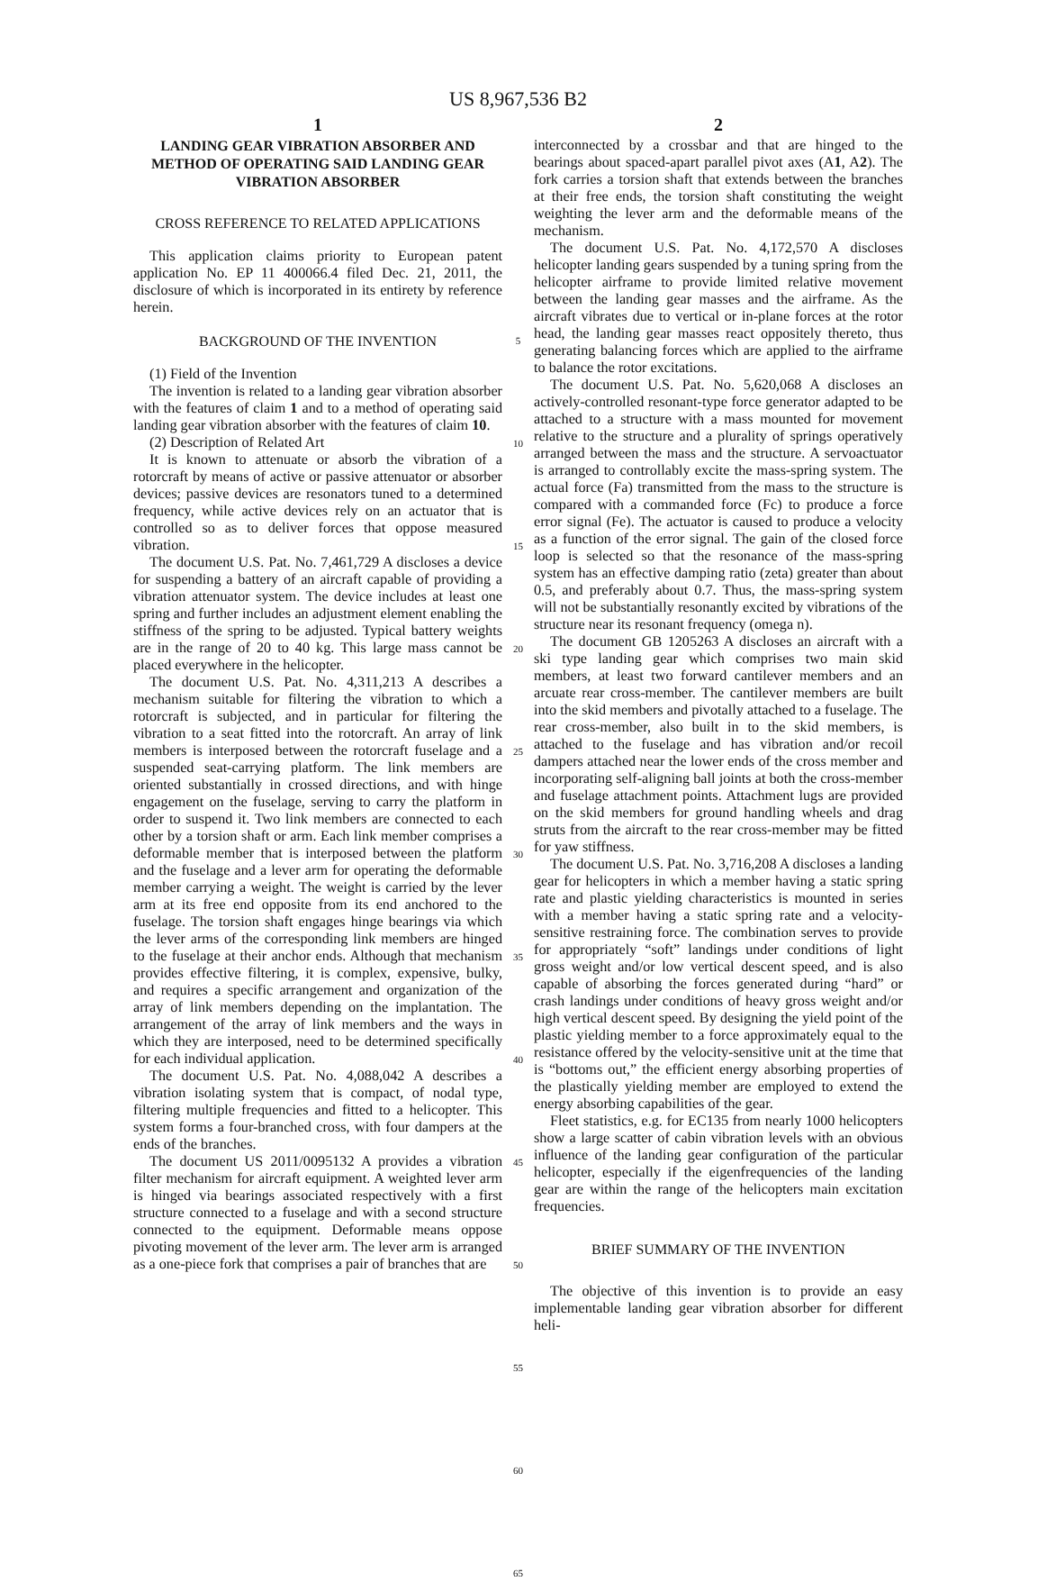US 8,967,536 B2
1
LANDING GEAR VIBRATION ABSORBER AND METHOD OF OPERATING SAID LANDING GEAR VIBRATION ABSORBER
CROSS REFERENCE TO RELATED APPLICATIONS
This application claims priority to European patent application No. EP 11 400066.4 filed Dec. 21, 2011, the disclosure of which is incorporated in its entirety by reference herein.
BACKGROUND OF THE INVENTION
(1) Field of the Invention
The invention is related to a landing gear vibration absorber with the features of claim 1 and to a method of operating said landing gear vibration absorber with the features of claim 10.
(2) Description of Related Art
It is known to attenuate or absorb the vibration of a rotorcraft by means of active or passive attenuator or absorber devices; passive devices are resonators tuned to a determined frequency, while active devices rely on an actuator that is controlled so as to deliver forces that oppose measured vibration.
The document U.S. Pat. No. 7,461,729 A discloses a device for suspending a battery of an aircraft capable of providing a vibration attenuator system. The device includes at least one spring and further includes an adjustment element enabling the stiffness of the spring to be adjusted. Typical battery weights are in the range of 20 to 40 kg. This large mass cannot be placed everywhere in the helicopter.
The document U.S. Pat. No. 4,311,213 A describes a mechanism suitable for filtering the vibration to which a rotorcraft is subjected, and in particular for filtering the vibration to a seat fitted into the rotorcraft. An array of link members is interposed between the rotorcraft fuselage and a suspended seat-carrying platform. The link members are oriented substantially in crossed directions, and with hinge engagement on the fuselage, serving to carry the platform in order to suspend it. Two link members are connected to each other by a torsion shaft or arm. Each link member comprises a deformable member that is interposed between the platform and the fuselage and a lever arm for operating the deformable member carrying a weight. The weight is carried by the lever arm at its free end opposite from its end anchored to the fuselage. The torsion shaft engages hinge bearings via which the lever arms of the corresponding link members are hinged to the fuselage at their anchor ends. Although that mechanism provides effective filtering, it is complex, expensive, bulky, and requires a specific arrangement and organization of the array of link members depending on the implantation. The arrangement of the array of link members and the ways in which they are interposed, need to be determined specifically for each individual application.
The document U.S. Pat. No. 4,088,042 A describes a vibration isolating system that is compact, of nodal type, filtering multiple frequencies and fitted to a helicopter. This system forms a four-branched cross, with four dampers at the ends of the branches.
The document US 2011/0095132 A provides a vibration filter mechanism for aircraft equipment. A weighted lever arm is hinged via bearings associated respectively with a first structure connected to a fuselage and with a second structure connected to the equipment. Deformable means oppose pivoting movement of the lever arm. The lever arm is arranged as a one-piece fork that comprises a pair of branches that are
5
10
15
20
25
30
35
40
45
50
55
60
65
2
interconnected by a crossbar and that are hinged to the bearings about spaced-apart parallel pivot axes (A1, A2). The fork carries a torsion shaft that extends between the branches at their free ends, the torsion shaft constituting the weight weighting the lever arm and the deformable means of the mechanism.
The document U.S. Pat. No. 4,172,570 A discloses helicopter landing gears suspended by a tuning spring from the helicopter airframe to provide limited relative movement between the landing gear masses and the airframe. As the aircraft vibrates due to vertical or in-plane forces at the rotor head, the landing gear masses react oppositely thereto, thus generating balancing forces which are applied to the airframe to balance the rotor excitations.
The document U.S. Pat. No. 5,620,068 A discloses an actively-controlled resonant-type force generator adapted to be attached to a structure with a mass mounted for movement relative to the structure and a plurality of springs operatively arranged between the mass and the structure. A servoactuator is arranged to controllably excite the mass-spring system. The actual force (Fa) transmitted from the mass to the structure is compared with a commanded force (Fc) to produce a force error signal (Fe). The actuator is caused to produce a velocity as a function of the error signal. The gain of the closed force loop is selected so that the resonance of the mass-spring system has an effective damping ratio (zeta) greater than about 0.5, and preferably about 0.7. Thus, the mass-spring system will not be substantially resonantly excited by vibrations of the structure near its resonant frequency (omega n).
The document GB 1205263 A discloses an aircraft with a ski type landing gear which comprises two main skid members, at least two forward cantilever members and an arcuate rear cross-member. The cantilever members are built into the skid members and pivotally attached to a fuselage. The rear cross-member, also built in to the skid members, is attached to the fuselage and has vibration and/or recoil dampers attached near the lower ends of the cross member and incorporating self-aligning ball joints at both the cross-member and fuselage attachment points. Attachment lugs are provided on the skid members for ground handling wheels and drag struts from the aircraft to the rear cross-member may be fitted for yaw stiffness.
The document U.S. Pat. No. 3,716,208 A discloses a landing gear for helicopters in which a member having a static spring rate and plastic yielding characteristics is mounted in series with a member having a static spring rate and a velocity-sensitive restraining force. The combination serves to provide for appropriately “soft” landings under conditions of light gross weight and/or low vertical descent speed, and is also capable of absorbing the forces generated during “hard” or crash landings under conditions of heavy gross weight and/or high vertical descent speed. By designing the yield point of the plastic yielding member to a force approximately equal to the resistance offered by the velocity-sensitive unit at the time that is “bottoms out,” the efficient energy absorbing properties of the plastically yielding member are employed to extend the energy absorbing capabilities of the gear.
Fleet statistics, e.g. for EC135 from nearly 1000 helicopters show a large scatter of cabin vibration levels with an obvious influence of the landing gear configuration of the particular helicopter, especially if the eigenfrequencies of the landing gear are within the range of the helicopters main excitation frequencies.
BRIEF SUMMARY OF THE INVENTION
The objective of this invention is to provide an easy implementable landing gear vibration absorber for different heli-